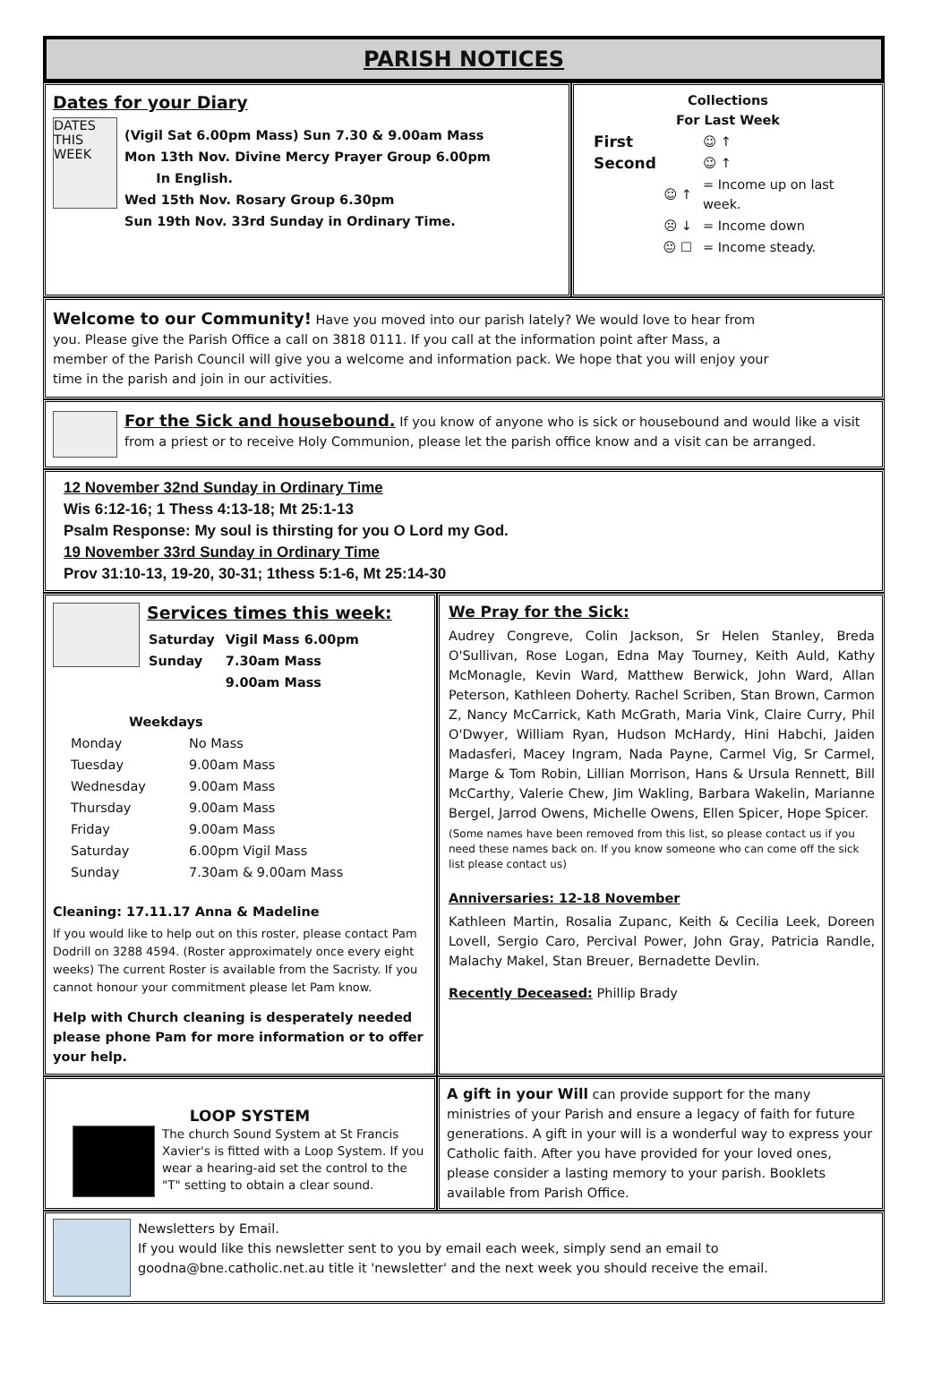PARISH NOTICES
Dates for your Diary
DATES THIS WEEK
(Vigil Sat 6.00pm Mass) Sun 7.30 & 9.00am Mass
Mon 13th Nov. Divine Mercy Prayer Group 6.00pm
In English.
Wed 15th Nov. Rosary Group 6.30pm
Sun 19th Nov. 33rd Sunday in Ordinary Time.
Collections
For Last Week
| First | ☺ ↑ |
| Second | ☺ ↑ |
| ☺ ↑ | = Income up on last week. |
| ☹ ↓ | = Income down |
| 😐 ☐ | = Income steady. |
Welcome to our Community! Have you moved into our parish lately? We would love to hear from you. Please give the Parish Office a call on 3818 0111. If you call at the information point after Mass, a member of the Parish Council will give you a welcome and information pack. We hope that you will enjoy your time in the parish and join in our activities.
For the Sick and housebound. If you know of anyone who is sick or housebound and would like a visit from a priest or to receive Holy Communion, please let the parish office know and a visit can be arranged.
12 November 32nd Sunday in Ordinary Time
Wis 6:12-16; 1 Thess 4:13-18; Mt 25:1-13
Psalm Response: My soul is thirsting for you O Lord my God.
19 November 33rd Sunday in Ordinary Time
Prov 31:10-13, 19-20, 30-31; 1thess 5:1-6, Mt 25:14-30
Services times this week:
| Saturday | Vigil Mass 6.00pm |
| Sunday | 7.30am Mass |
| | 9.00am Mass |
Weekdays
| Monday | No Mass |
| Tuesday | 9.00am Mass |
| Wednesday | 9.00am Mass |
| Thursday | 9.00am Mass |
| Friday | 9.00am Mass |
| Saturday | 6.00pm Vigil Mass |
| Sunday | 7.30am & 9.00am Mass |
Cleaning: 17.11.17 Anna & Madeline
If you would like to help out on this roster, please contact Pam Dodrill on 3288 4594. (Roster approximately once every eight weeks) The current Roster is available from the Sacristy. If you cannot honour your commitment please let Pam know.
Help with Church cleaning is desperately needed please phone Pam for more information or to offer your help.
We Pray for the Sick:
Audrey Congreve, Colin Jackson, Sr Helen Stanley, Breda O'Sullivan, Rose Logan, Edna May Tourney, Keith Auld, Kathy McMonagle, Kevin Ward, Matthew Berwick, John Ward, Allan Peterson, Kathleen Doherty. Rachel Scriben, Stan Brown, Carmon Z, Nancy McCarrick, Kath McGrath, Maria Vink, Claire Curry, Phil O'Dwyer, William Ryan, Hudson McHardy, Hini Habchi, Jaiden Madasferi, Macey Ingram, Nada Payne, Carmel Vig, Sr Carmel, Marge & Tom Robin, Lillian Morrison, Hans & Ursula Rennett, Bill McCarthy, Valerie Chew, Jim Wakling, Barbara Wakelin, Marianne Bergel, Jarrod Owens, Michelle Owens, Ellen Spicer, Hope Spicer.
(Some names have been removed from this list, so please contact us if you need these names back on. If you know someone who can come off the sick list please contact us)
Anniversaries: 12-18 November
Kathleen Martin, Rosalia Zupanc, Keith & Cecilia Leek, Doreen Lovell, Sergio Caro, Percival Power, John Gray, Patricia Randle, Malachy Makel, Stan Breuer, Bernadette Devlin.
Recently Deceased: Phillip Brady
LOOP SYSTEM
The church Sound System at St Francis Xavier's is fitted with a Loop System. If you wear a hearing-aid set the control to the "T" setting to obtain a clear sound.
A gift in your Will can provide support for the many ministries of your Parish and ensure a legacy of faith for future generations. A gift in your will is a wonderful way to express your Catholic faith. After you have provided for your loved ones, please consider a lasting memory to your parish. Booklets available from Parish Office.
Newsletters by Email.
If you would like this newsletter sent to you by email each week, simply send an email to goodna@bne.catholic.net.au title it 'newsletter' and the next week you should receive the email.